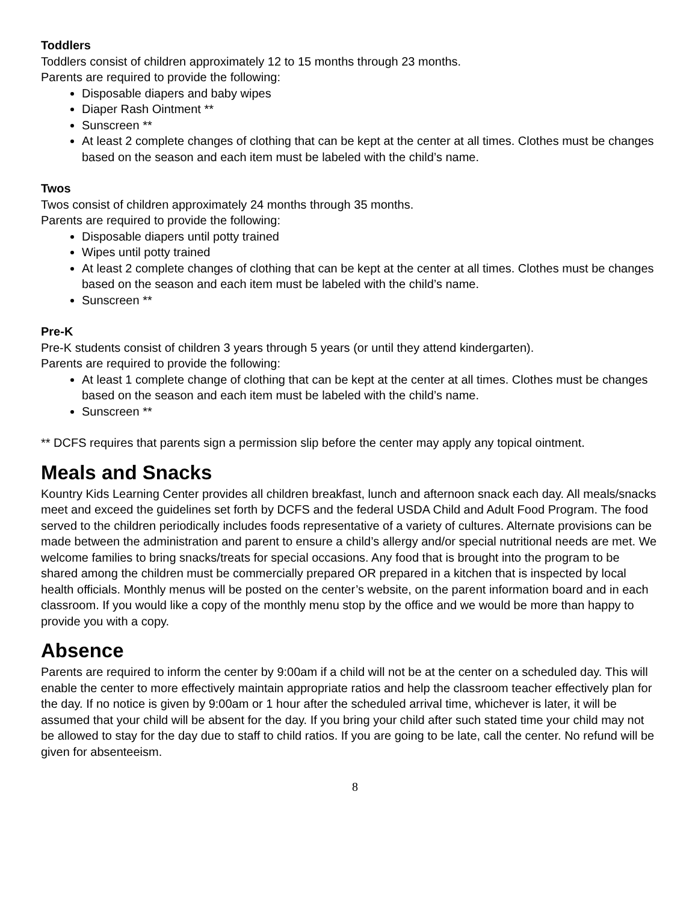Toddlers
Toddlers consist of children approximately 12 to 15 months through 23 months.
Parents are required to provide the following:
Disposable diapers and baby wipes
Diaper Rash Ointment **
Sunscreen **
At least 2 complete changes of clothing that can be kept at the center at all times. Clothes must be changes based on the season and each item must be labeled with the child’s name.
Twos
Twos consist of children approximately 24 months through 35 months.
Parents are required to provide the following:
Disposable diapers until potty trained
Wipes until potty trained
At least 2 complete changes of clothing that can be kept at the center at all times. Clothes must be changes based on the season and each item must be labeled with the child’s name.
Sunscreen **
Pre-K
Pre-K students consist of children 3 years through 5 years (or until they attend kindergarten).
Parents are required to provide the following:
At least 1 complete change of clothing that can be kept at the center at all times. Clothes must be changes based on the season and each item must be labeled with the child’s name.
Sunscreen **
** DCFS requires that parents sign a permission slip before the center may apply any topical ointment.
Meals and Snacks
Kountry Kids Learning Center provides all children breakfast, lunch and afternoon snack each day. All meals/snacks meet and exceed the guidelines set forth by DCFS and the federal USDA Child and Adult Food Program. The food served to the children periodically includes foods representative of a variety of cultures. Alternate provisions can be made between the administration and parent to ensure a child’s allergy and/or special nutritional needs are met. We welcome families to bring snacks/treats for special occasions. Any food that is brought into the program to be shared among the children must be commercially prepared OR prepared in a kitchen that is inspected by local health officials. Monthly menus will be posted on the center’s website, on the parent information board and in each classroom. If you would like a copy of the monthly menu stop by the office and we would be more than happy to provide you with a copy.
Absence
Parents are required to inform the center by 9:00am if a child will not be at the center on a scheduled day. This will enable the center to more effectively maintain appropriate ratios and help the classroom teacher effectively plan for the day. If no notice is given by 9:00am or 1 hour after the scheduled arrival time, whichever is later, it will be assumed that your child will be absent for the day. If you bring your child after such stated time your child may not be allowed to stay for the day due to staff to child ratios. If you are going to be late, call the center. No refund will be given for absenteeism.
8